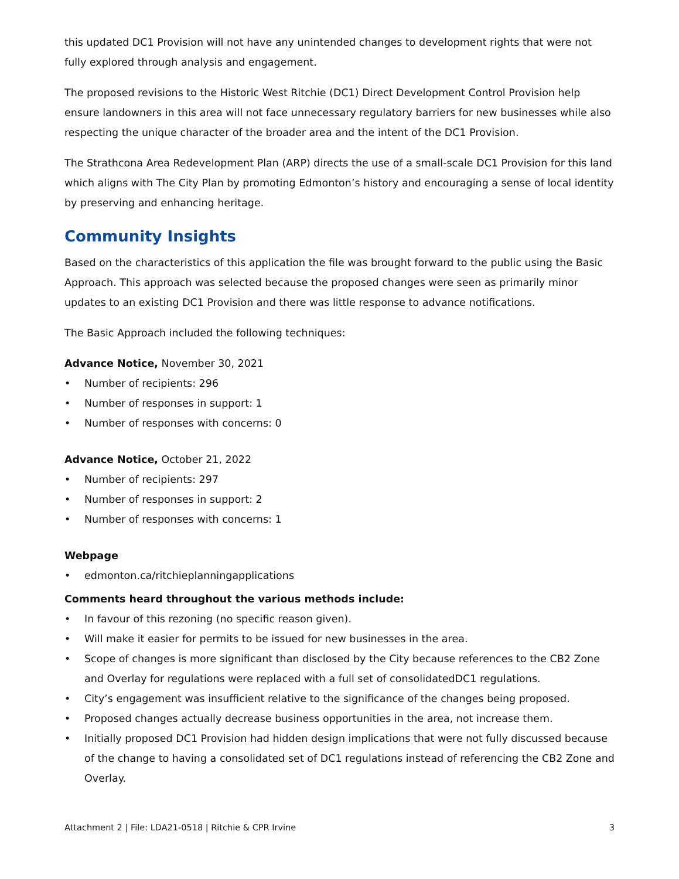this updated DC1 Provision will not have any unintended changes to development rights that were not fully explored through analysis and engagement.
The proposed revisions to the Historic West Ritchie (DC1) Direct Development Control Provision help ensure landowners in this area will not face unnecessary regulatory barriers for new businesses while also respecting the unique character of the broader area and the intent of the DC1 Provision.
The Strathcona Area Redevelopment Plan (ARP) directs the use of a small-scale DC1 Provision for this land which aligns with The City Plan by promoting Edmonton’s history and encouraging a sense of local identity by preserving and enhancing heritage.
Community Insights
Based on the characteristics of this application the file was brought forward to the public using the Basic Approach. This approach was selected because the proposed changes were seen as primarily minor updates to an existing DC1 Provision and there was little response to advance notifications.
The Basic Approach included the following techniques:
Advance Notice, November 30, 2021
• Number of recipients: 296
• Number of responses in support: 1
• Number of responses with concerns: 0
Advance Notice, October 21, 2022
• Number of recipients: 297
• Number of responses in support: 2
• Number of responses with concerns: 1
Webpage
• edmonton.ca/ritchieplanningapplications
Comments heard throughout the various methods include:
• In favour of this rezoning (no specific reason given).
• Will make it easier for permits to be issued for new businesses in the area.
• Scope of changes is more significant than disclosed by the City because references to the CB2 Zone and Overlay for regulations were replaced with a full set of consolidatedDC1 regulations.
• City’s engagement was insufficient relative to the significance of the changes being proposed.
• Proposed changes actually decrease business opportunities in the area, not increase them.
• Initially proposed DC1 Provision had hidden design implications that were not fully discussed because of the change to having a consolidated set of DC1 regulations instead of referencing the CB2 Zone and Overlay.
Attachment 2 | File: LDA21-0518 | Ritchie & CPR Irvine 3